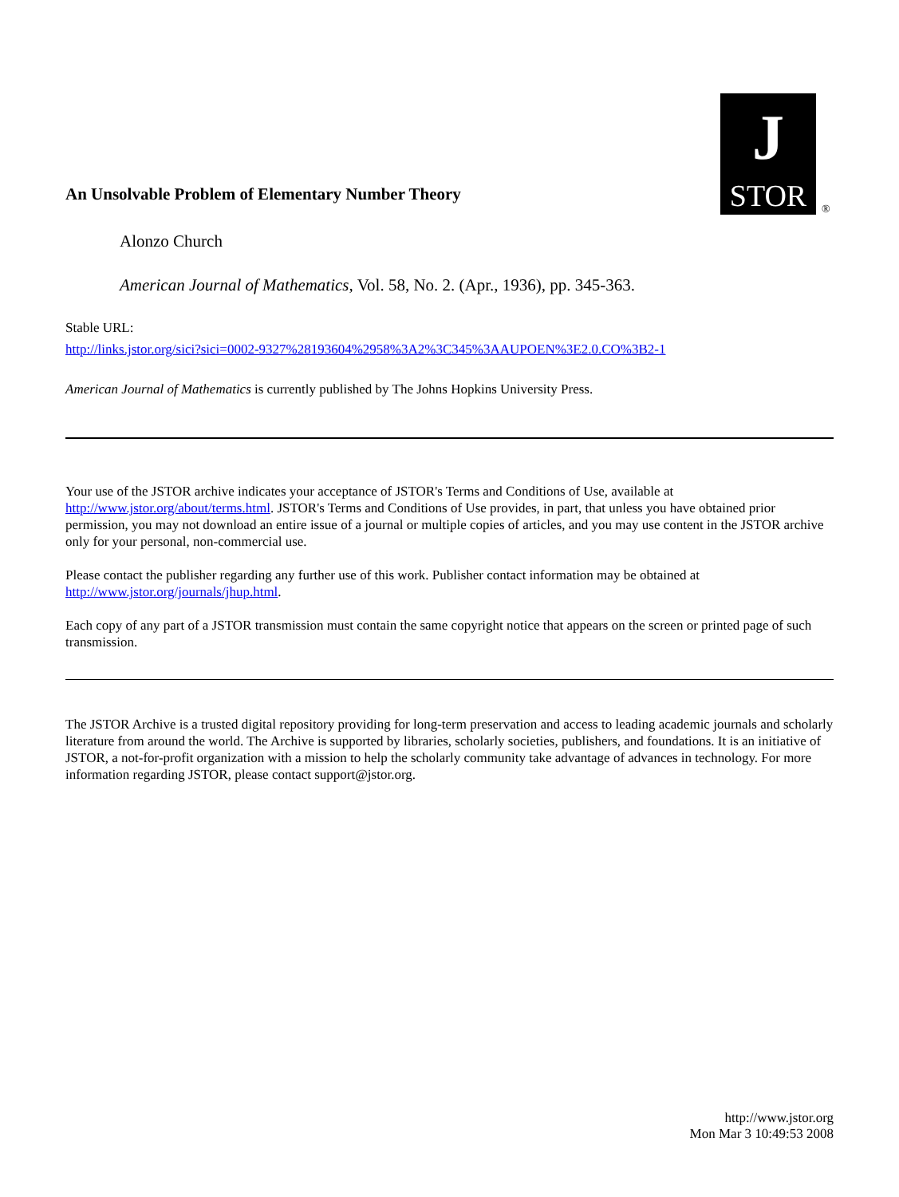J
STOR
®
An Unsolvable Problem of Elementary Number Theory
Alonzo Church
American Journal of Mathematics, Vol. 58, No. 2. (Apr., 1936), pp. 345-363.
Stable URL:
http://links.jstor.org/sici?sici=0002-9327%28193604%2958%3A2%3C345%3AAUPOEN%3E2.0.CO%3B2-1
American Journal of Mathematics is currently published by The Johns Hopkins University Press.
Your use of the JSTOR archive indicates your acceptance of JSTOR's Terms and Conditions of Use, available at http://www.jstor.org/about/terms.html. JSTOR's Terms and Conditions of Use provides, in part, that unless you have obtained prior permission, you may not download an entire issue of a journal or multiple copies of articles, and you may use content in the JSTOR archive only for your personal, non-commercial use.
Please contact the publisher regarding any further use of this work. Publisher contact information may be obtained at http://www.jstor.org/journals/jhup.html.
Each copy of any part of a JSTOR transmission must contain the same copyright notice that appears on the screen or printed page of such transmission.
The JSTOR Archive is a trusted digital repository providing for long-term preservation and access to leading academic journals and scholarly literature from around the world. The Archive is supported by libraries, scholarly societies, publishers, and foundations. It is an initiative of JSTOR, a not-for-profit organization with a mission to help the scholarly community take advantage of advances in technology. For more information regarding JSTOR, please contact support@jstor.org.
http://www.jstor.org
Mon Mar 3 10:49:53 2008